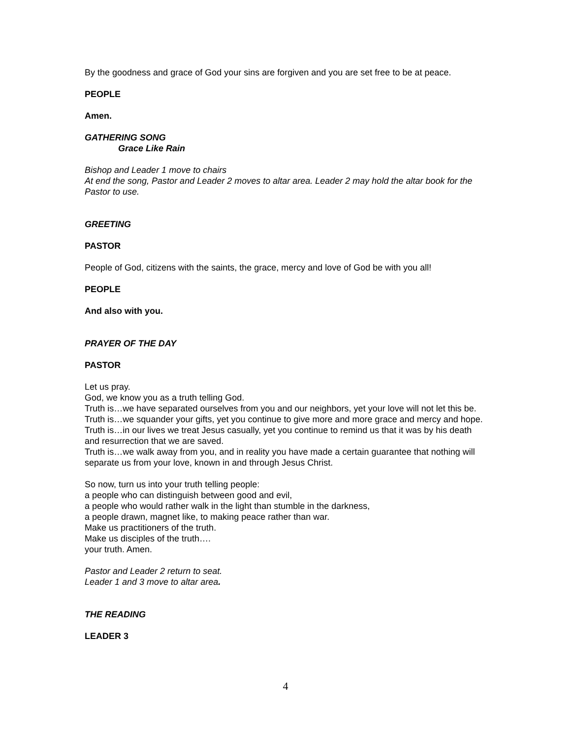By the goodness and grace of God your sins are forgiven and you are set free to be at peace.
PEOPLE
Amen.
GATHERING SONG
Grace Like Rain
Bishop and Leader 1 move to chairs
At end the song, Pastor and Leader 2 moves to altar area. Leader 2 may hold the altar book for the Pastor to use.
GREETING
PASTOR
People of God, citizens with the saints, the grace, mercy and love of God be with you all!
PEOPLE
And also with you.
PRAYER OF THE DAY
PASTOR
Let us pray.
God, we know you as a truth telling God.
Truth is…we have separated ourselves from you and our neighbors, yet your love will not let this be.
Truth is…we squander your gifts, yet you continue to give more and more grace and mercy and hope.
Truth is…in our lives we treat Jesus casually, yet you continue to remind us that it was by his death and resurrection that we are saved.
Truth is…we walk away from you, and in reality you have made a certain guarantee that nothing will separate us from your love, known in and through Jesus Christ.
So now, turn us into your truth telling people:
a people who can distinguish between good and evil,
a people who would rather walk in the light than stumble in the darkness,
a people drawn, magnet like, to making peace rather than war.
Make us practitioners of the truth.
Make us disciples of the truth….
your truth. Amen.
Pastor and Leader 2 return to seat.
Leader 1 and 3 move to altar area.
THE READING
LEADER 3
4